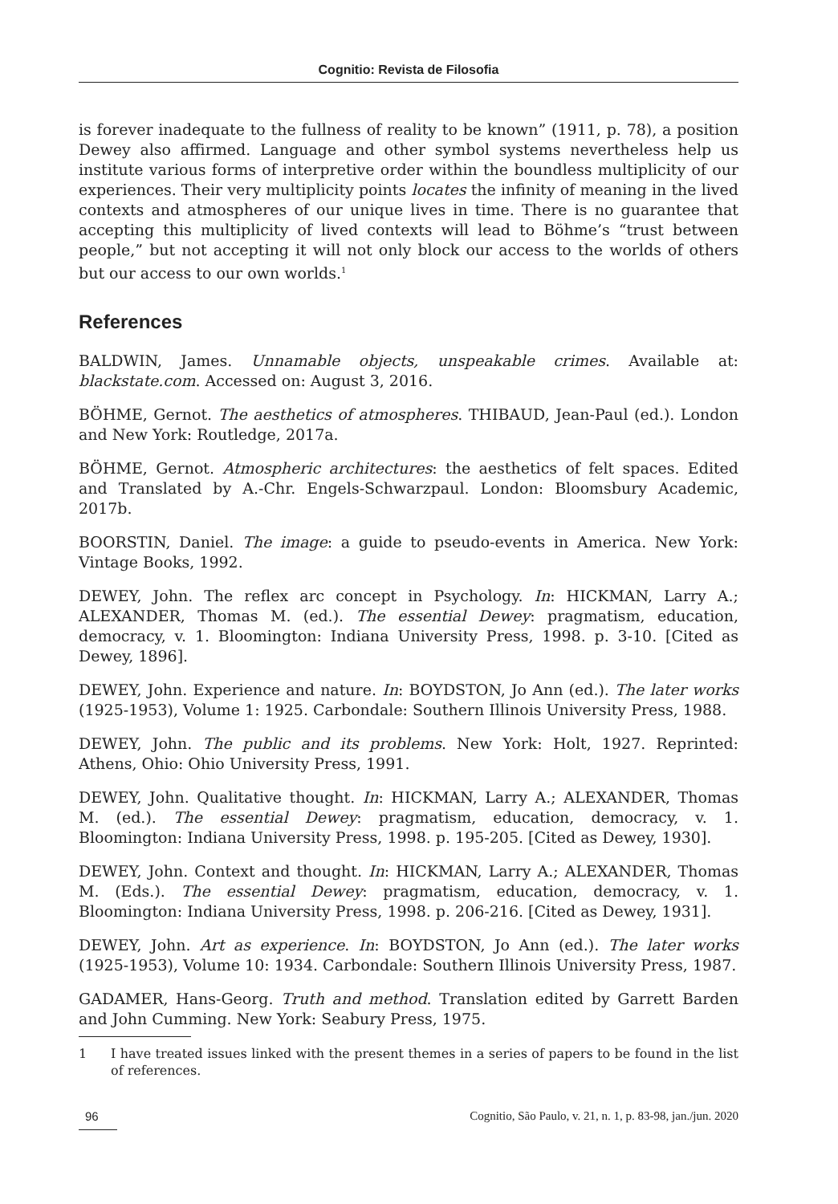Cognitio: Revista de Filosofia
is forever inadequate to the fullness of reality to be known” (1911, p. 78), a position Dewey also affirmed. Language and other symbol systems nevertheless help us institute various forms of interpretive order within the boundless multiplicity of our experiences. Their very multiplicity points locates the infinity of meaning in the lived contexts and atmospheres of our unique lives in time. There is no guarantee that accepting this multiplicity of lived contexts will lead to Böhme’s “trust between people,” but not accepting it will not only block our access to the worlds of others but our access to our own worlds.<sup>1</sup>
References
BALDWIN, James. Unnamable objects, unspeakable crimes. Available at: blackstate.com. Accessed on: August 3, 2016.
BÖHME, Gernot. The aesthetics of atmospheres. THIBAUD, Jean-Paul (ed.). London and New York: Routledge, 2017a.
BÖHME, Gernot. Atmospheric architectures: the aesthetics of felt spaces. Edited and Translated by A.-Chr. Engels-Schwarzpaul. London: Bloomsbury Academic, 2017b.
BOORSTIN, Daniel. The image: a guide to pseudo-events in America. New York: Vintage Books, 1992.
DEWEY, John. The reflex arc concept in Psychology. In: HICKMAN, Larry A.; ALEXANDER, Thomas M. (ed.). The essential Dewey: pragmatism, education, democracy, v. 1. Bloomington: Indiana University Press, 1998. p. 3-10. [Cited as Dewey, 1896].
DEWEY, John. Experience and nature. In: BOYDSTON, Jo Ann (ed.). The later works (1925-1953), Volume 1: 1925. Carbondale: Southern Illinois University Press, 1988.
DEWEY, John. The public and its problems. New York: Holt, 1927. Reprinted: Athens, Ohio: Ohio University Press, 1991.
DEWEY, John. Qualitative thought. In: HICKMAN, Larry A.; ALEXANDER, Thomas M. (ed.). The essential Dewey: pragmatism, education, democracy, v. 1. Bloomington: Indiana University Press, 1998. p. 195-205. [Cited as Dewey, 1930].
DEWEY, John. Context and thought. In: HICKMAN, Larry A.; ALEXANDER, Thomas M. (Eds.). The essential Dewey: pragmatism, education, democracy, v. 1. Bloomington: Indiana University Press, 1998. p. 206-216. [Cited as Dewey, 1931].
DEWEY, John. Art as experience. In: BOYDSTON, Jo Ann (ed.). The later works (1925-1953), Volume 10: 1934. Carbondale: Southern Illinois University Press, 1987.
GADAMER, Hans-Georg. Truth and method. Translation edited by Garrett Barden and John Cumming. New York: Seabury Press, 1975.
1 I have treated issues linked with the present themes in a series of papers to be found in the list of references.
96 Cognitio, São Paulo, v. 21, n. 1, p. 83-98, jan./jun. 2020